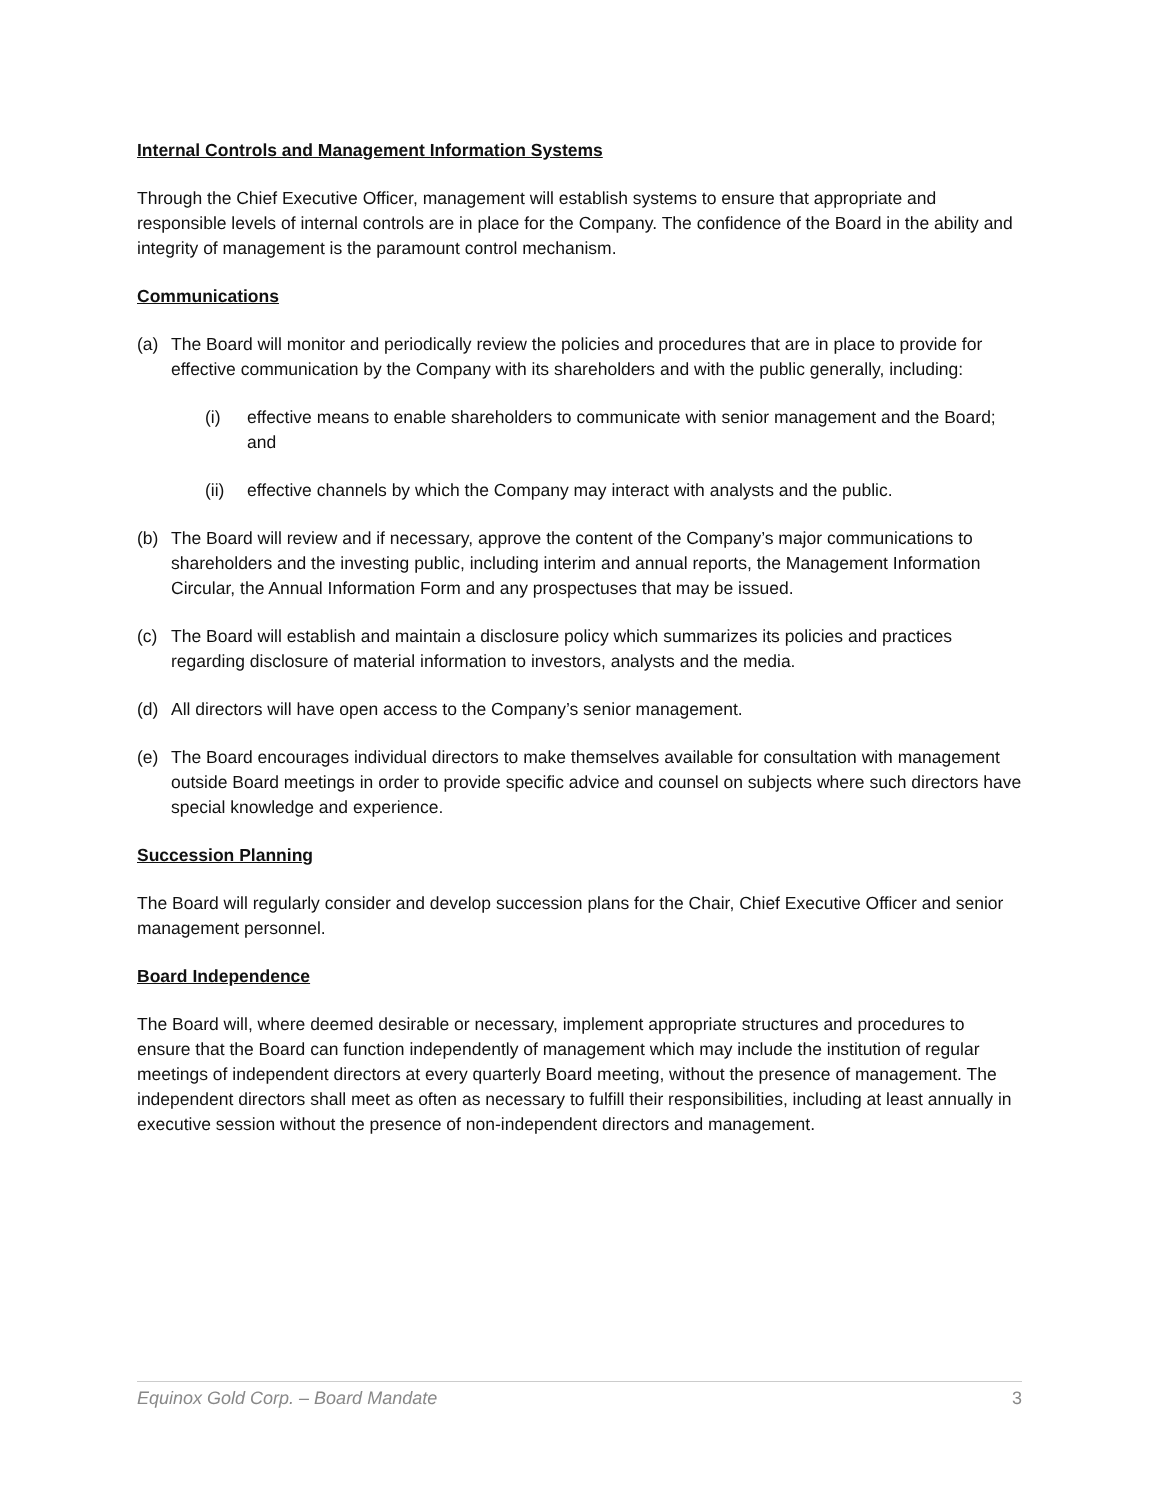Internal Controls and Management Information Systems
Through the Chief Executive Officer, management will establish systems to ensure that appropriate and responsible levels of internal controls are in place for the Company. The confidence of the Board in the ability and integrity of management is the paramount control mechanism.
Communications
(a) The Board will monitor and periodically review the policies and procedures that are in place to provide for effective communication by the Company with its shareholders and with the public generally, including:
(i) effective means to enable shareholders to communicate with senior management and the Board; and
(ii) effective channels by which the Company may interact with analysts and the public.
(b) The Board will review and if necessary, approve the content of the Company’s major communications to shareholders and the investing public, including interim and annual reports, the Management Information Circular, the Annual Information Form and any prospectuses that may be issued.
(c) The Board will establish and maintain a disclosure policy which summarizes its policies and practices regarding disclosure of material information to investors, analysts and the media.
(d) All directors will have open access to the Company’s senior management.
(e) The Board encourages individual directors to make themselves available for consultation with management outside Board meetings in order to provide specific advice and counsel on subjects where such directors have special knowledge and experience.
Succession Planning
The Board will regularly consider and develop succession plans for the Chair, Chief Executive Officer and senior management personnel.
Board Independence
The Board will, where deemed desirable or necessary, implement appropriate structures and procedures to ensure that the Board can function independently of management which may include the institution of regular meetings of independent directors at every quarterly Board meeting, without the presence of management. The independent directors shall meet as often as necessary to fulfill their responsibilities, including at least annually in executive session without the presence of non-independent directors and management.
Equinox Gold Corp. – Board Mandate 3